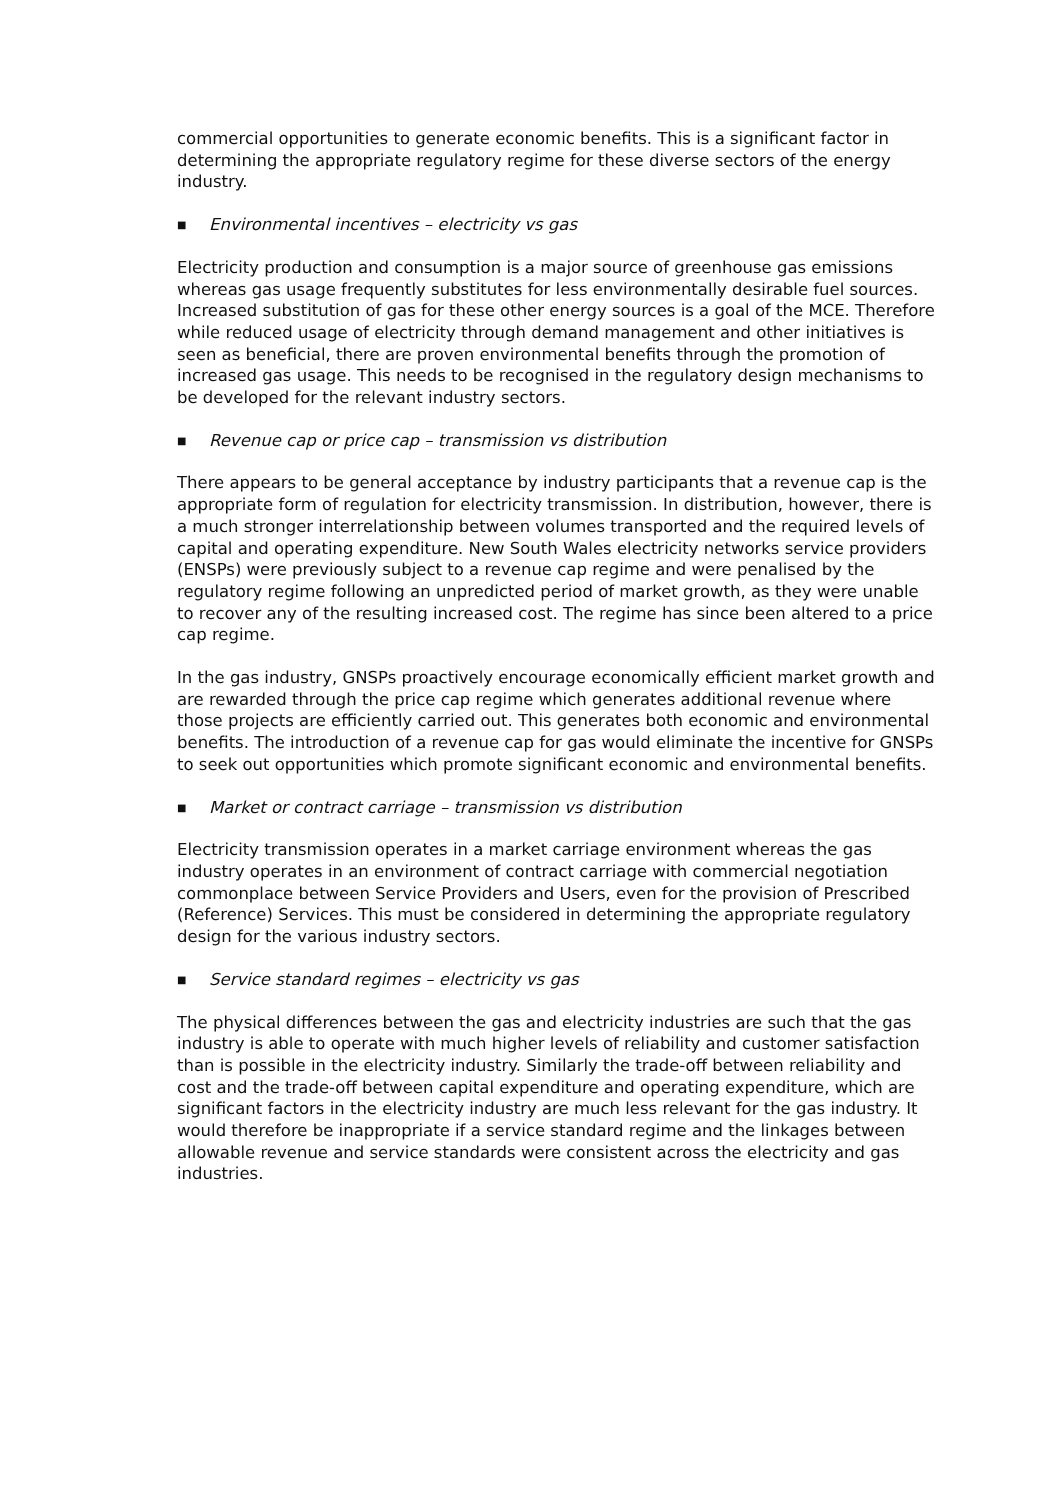commercial opportunities to generate economic benefits. This is a significant factor in determining the appropriate regulatory regime for these diverse sectors of the energy industry.
■ Environmental incentives – electricity vs gas
Electricity production and consumption is a major source of greenhouse gas emissions whereas gas usage frequently substitutes for less environmentally desirable fuel sources. Increased substitution of gas for these other energy sources is a goal of the MCE. Therefore while reduced usage of electricity through demand management and other initiatives is seen as beneficial, there are proven environmental benefits through the promotion of increased gas usage. This needs to be recognised in the regulatory design mechanisms to be developed for the relevant industry sectors.
■ Revenue cap or price cap – transmission vs distribution
There appears to be general acceptance by industry participants that a revenue cap is the appropriate form of regulation for electricity transmission. In distribution, however, there is a much stronger interrelationship between volumes transported and the required levels of capital and operating expenditure. New South Wales electricity networks service providers (ENSPs) were previously subject to a revenue cap regime and were penalised by the regulatory regime following an unpredicted period of market growth, as they were unable to recover any of the resulting increased cost. The regime has since been altered to a price cap regime.
In the gas industry, GNSPs proactively encourage economically efficient market growth and are rewarded through the price cap regime which generates additional revenue where those projects are efficiently carried out. This generates both economic and environmental benefits. The introduction of a revenue cap for gas would eliminate the incentive for GNSPs to seek out opportunities which promote significant economic and environmental benefits.
■ Market or contract carriage – transmission vs distribution
Electricity transmission operates in a market carriage environment whereas the gas industry operates in an environment of contract carriage with commercial negotiation commonplace between Service Providers and Users, even for the provision of Prescribed (Reference) Services. This must be considered in determining the appropriate regulatory design for the various industry sectors.
■ Service standard regimes – electricity vs gas
The physical differences between the gas and electricity industries are such that the gas industry is able to operate with much higher levels of reliability and customer satisfaction than is possible in the electricity industry. Similarly the trade-off between reliability and cost and the trade-off between capital expenditure and operating expenditure, which are significant factors in the electricity industry are much less relevant for the gas industry. It would therefore be inappropriate if a service standard regime and the linkages between allowable revenue and service standards were consistent across the electricity and gas industries.